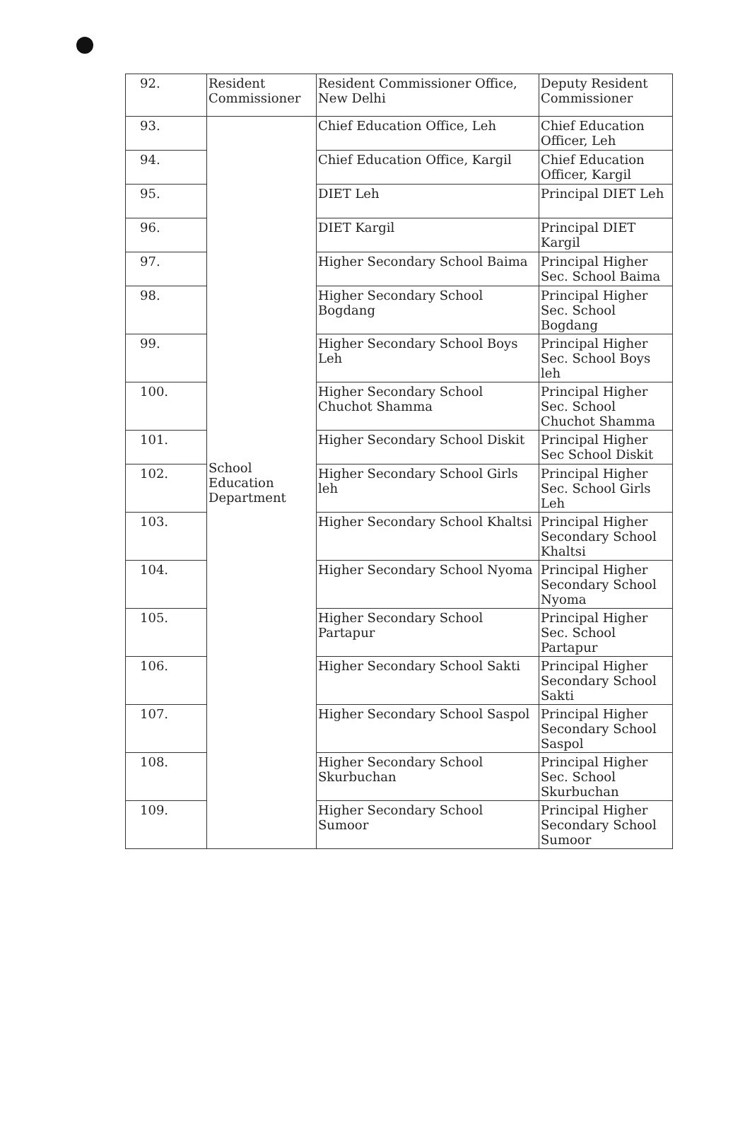| 92. | Resident Commissioner | Resident Commissioner Office, New Delhi | Deputy Resident Commissioner |
| 93. | School Education Department | Chief Education Office, Leh | Chief Education Officer, Leh |
| 94. | | Chief Education Office, Kargil | Chief Education Officer, Kargil |
| 95. | | DIET Leh | Principal DIET Leh |
| 96. | | DIET Kargil | Principal DIET Kargil |
| 97. | | Higher Secondary School Baima | Principal Higher Sec. School Baima |
| 98. | | Higher Secondary School Bogdang | Principal Higher Sec. School Bogdang |
| 99. | | Higher Secondary School Boys Leh | Principal Higher Sec. School Boys leh |
| 100. | | Higher Secondary School Chuchot Shamma | Principal Higher Sec. School Chuchot Shamma |
| 101. | | Higher Secondary School Diskit | Principal Higher Sec School Diskit |
| 102. | | Higher Secondary School Girls leh | Principal Higher Sec. School Girls Leh |
| 103. | | Higher Secondary School Khaltsi | Principal Higher Secondary School Khaltsi |
| 104. | | Higher Secondary School Nyoma | Principal Higher Secondary School Nyoma |
| 105. | | Higher Secondary School Partapur | Principal Higher Sec. School Partapur |
| 106. | | Higher Secondary School Sakti | Principal Higher Secondary School Sakti |
| 107. | | Higher Secondary School Saspol | Principal Higher Secondary School Saspol |
| 108. | | Higher Secondary School Skurbuchan | Principal Higher Sec. School Skurbuchan |
| 109. | | Higher Secondary School Sumoor | Principal Higher Secondary School Sumoor |